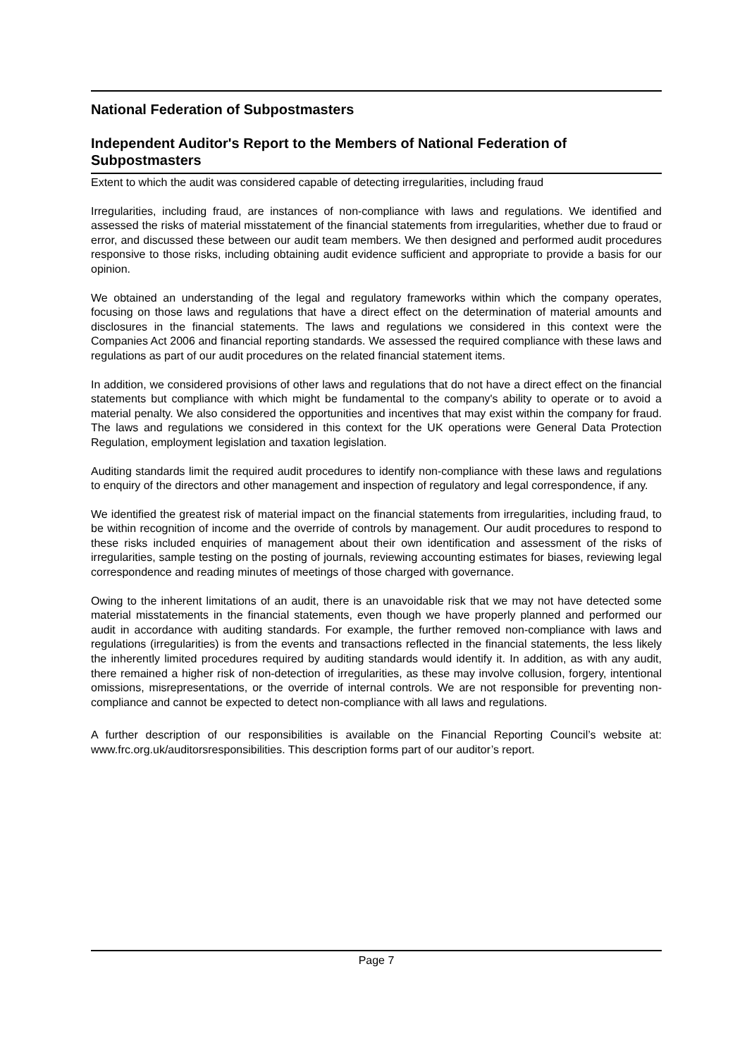National Federation of Subpostmasters
Independent Auditor's Report to the Members of National Federation of Subpostmasters
Extent to which the audit was considered capable of detecting irregularities, including fraud
Irregularities, including fraud, are instances of non-compliance with laws and regulations. We identified and assessed the risks of material misstatement of the financial statements from irregularities, whether due to fraud or error, and discussed these between our audit team members. We then designed and performed audit procedures responsive to those risks, including obtaining audit evidence sufficient and appropriate to provide a basis for our opinion.
We obtained an understanding of the legal and regulatory frameworks within which the company operates, focusing on those laws and regulations that have a direct effect on the determination of material amounts and disclosures in the financial statements. The laws and regulations we considered in this context were the Companies Act 2006 and financial reporting standards. We assessed the required compliance with these laws and regulations as part of our audit procedures on the related financial statement items.
In addition, we considered provisions of other laws and regulations that do not have a direct effect on the financial statements but compliance with which might be fundamental to the company's ability to operate or to avoid a material penalty. We also considered the opportunities and incentives that may exist within the company for fraud. The laws and regulations we considered in this context for the UK operations were General Data Protection Regulation, employment legislation and taxation legislation.
Auditing standards limit the required audit procedures to identify non-compliance with these laws and regulations to enquiry of the directors and other management and inspection of regulatory and legal correspondence, if any.
We identified the greatest risk of material impact on the financial statements from irregularities, including fraud, to be within recognition of income and the override of controls by management. Our audit procedures to respond to these risks included enquiries of management about their own identification and assessment of the risks of irregularities, sample testing on the posting of journals, reviewing accounting estimates for biases, reviewing legal correspondence and reading minutes of meetings of those charged with governance.
Owing to the inherent limitations of an audit, there is an unavoidable risk that we may not have detected some material misstatements in the financial statements, even though we have properly planned and performed our audit in accordance with auditing standards. For example, the further removed non-compliance with laws and regulations (irregularities) is from the events and transactions reflected in the financial statements, the less likely the inherently limited procedures required by auditing standards would identify it. In addition, as with any audit, there remained a higher risk of non-detection of irregularities, as these may involve collusion, forgery, intentional omissions, misrepresentations, or the override of internal controls. We are not responsible for preventing non-compliance and cannot be expected to detect non-compliance with all laws and regulations.
A further description of our responsibilities is available on the Financial Reporting Council’s website at: www.frc.org.uk/auditorsresponsibilities. This description forms part of our auditor’s report.
Page 7